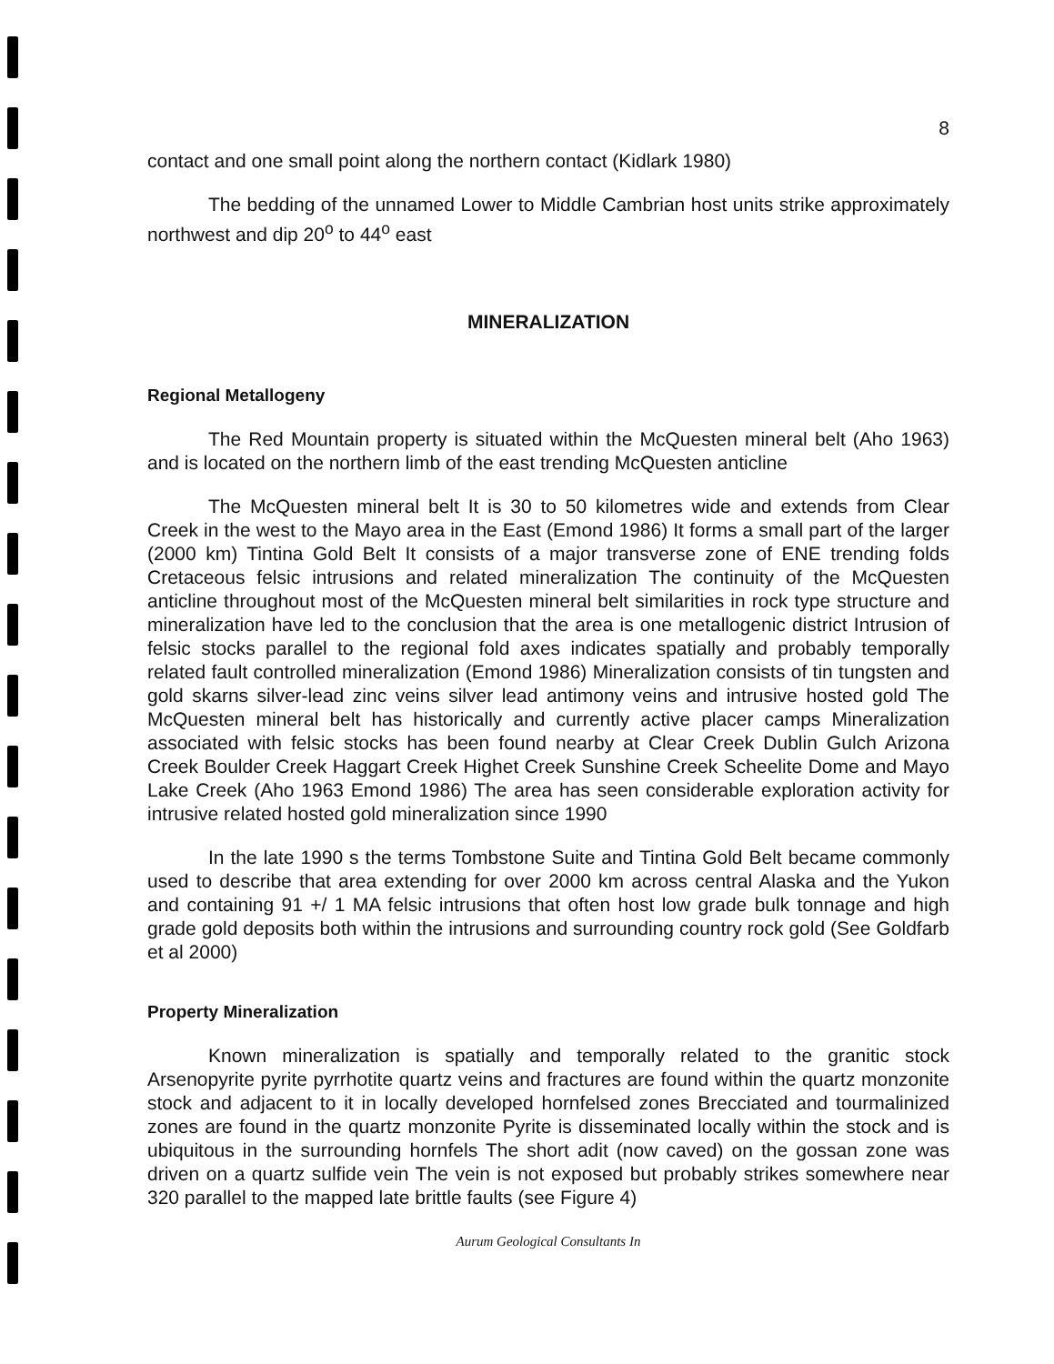8
contact and one small point along the northern contact (Kidlark 1980)
The bedding of the unnamed Lower to Middle Cambrian host units strike approximately northwest and dip 20<sup>o</sup> to 44<sup>o</sup> east
MINERALIZATION
Regional Metallogeny
The Red Mountain property is situated within the McQuesten mineral belt (Aho 1963) and is located on the northern limb of the east trending McQuesten anticline
The McQuesten mineral belt It is 30 to 50 kilometres wide and extends from Clear Creek in the west to the Mayo area in the East (Emond 1986) It forms a small part of the larger (2000 km) Tintina Gold Belt It consists of a major transverse zone of ENE trending folds Cretaceous felsic intrusions and related mineralization The continuity of the McQuesten anticline throughout most of the McQuesten mineral belt similarities in rock type structure and mineralization have led to the conclusion that the area is one metallogenic district Intrusion of felsic stocks parallel to the regional fold axes indicates spatially and probably temporally related fault controlled mineralization (Emond 1986) Mineralization consists of tin tungsten and gold skarns silver-lead zinc veins silver lead antimony veins and intrusive hosted gold The McQuesten mineral belt has historically and currently active placer camps Mineralization associated with felsic stocks has been found nearby at Clear Creek Dublin Gulch Arizona Creek Boulder Creek Haggart Creek Highet Creek Sunshine Creek Scheelite Dome and Mayo Lake Creek (Aho 1963 Emond 1986) The area has seen considerable exploration activity for intrusive related hosted gold mineralization since 1990
In the late 1990 s the terms Tombstone Suite and Tintina Gold Belt became commonly used to describe that area extending for over 2000 km across central Alaska and the Yukon and containing 91 +/ 1 MA felsic intrusions that often host low grade bulk tonnage and high grade gold deposits both within the intrusions and surrounding country rock gold (See Goldfarb et al 2000)
Property Mineralization
Known mineralization is spatially and temporally related to the granitic stock Arsenopyrite pyrite pyrrhotite quartz veins and fractures are found within the quartz monzonite stock and adjacent to it in locally developed hornfelsed zones Brecciated and tourmalinized zones are found in the quartz monzonite Pyrite is disseminated locally within the stock and is ubiquitous in the surrounding hornfels The short adit (now caved) on the gossan zone was driven on a quartz sulfide vein The vein is not exposed but probably strikes somewhere near 320 parallel to the mapped late brittle faults (see Figure 4)
Aurum Geological Consultants In